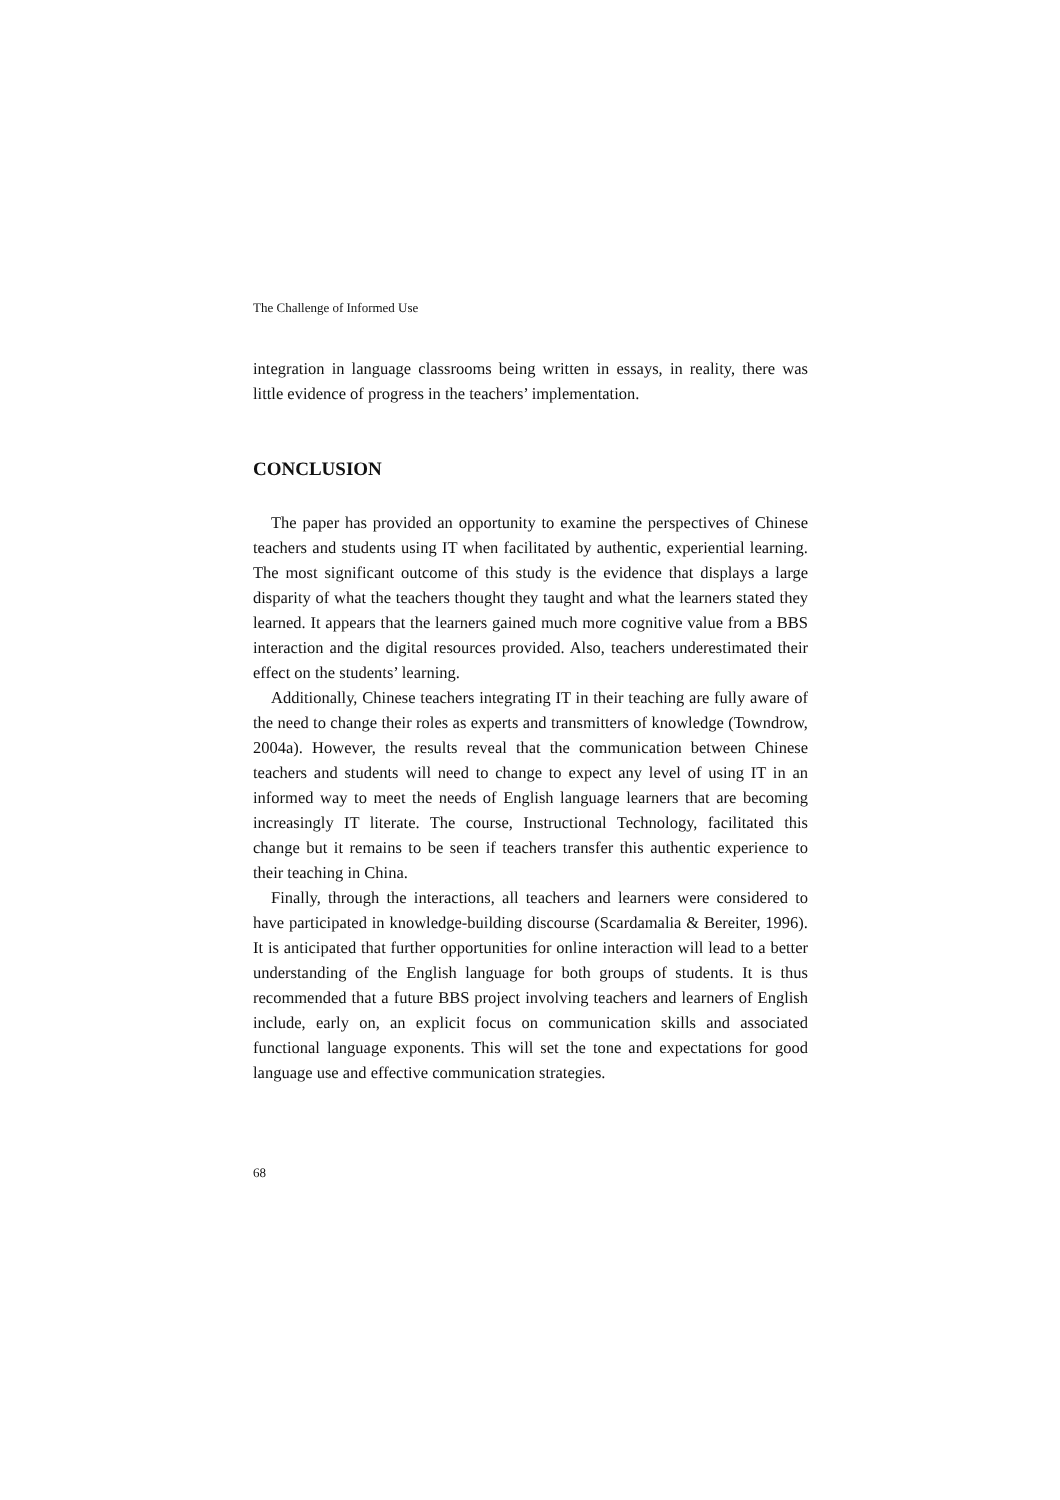The Challenge of Informed Use
integration in language classrooms being written in essays, in reality, there was little evidence of progress in the teachers’ implementation.
CONCLUSION
The paper has provided an opportunity to examine the perspectives of Chinese teachers and students using IT when facilitated by authentic, experiential learning. The most significant outcome of this study is the evidence that displays a large disparity of what the teachers thought they taught and what the learners stated they learned. It appears that the learners gained much more cognitive value from a BBS interaction and the digital resources provided. Also, teachers underestimated their effect on the students’ learning.
Additionally, Chinese teachers integrating IT in their teaching are fully aware of the need to change their roles as experts and transmitters of knowledge (Towndrow, 2004a). However, the results reveal that the communication between Chinese teachers and students will need to change to expect any level of using IT in an informed way to meet the needs of English language learners that are becoming increasingly IT literate. The course, Instructional Technology, facilitated this change but it remains to be seen if teachers transfer this authentic experience to their teaching in China.
Finally, through the interactions, all teachers and learners were considered to have participated in knowledge-building discourse (Scardamalia & Bereiter, 1996). It is anticipated that further opportunities for online interaction will lead to a better understanding of the English language for both groups of students. It is thus recommended that a future BBS project involving teachers and learners of English include, early on, an explicit focus on communication skills and associated functional language exponents. This will set the tone and expectations for good language use and effective communication strategies.
68